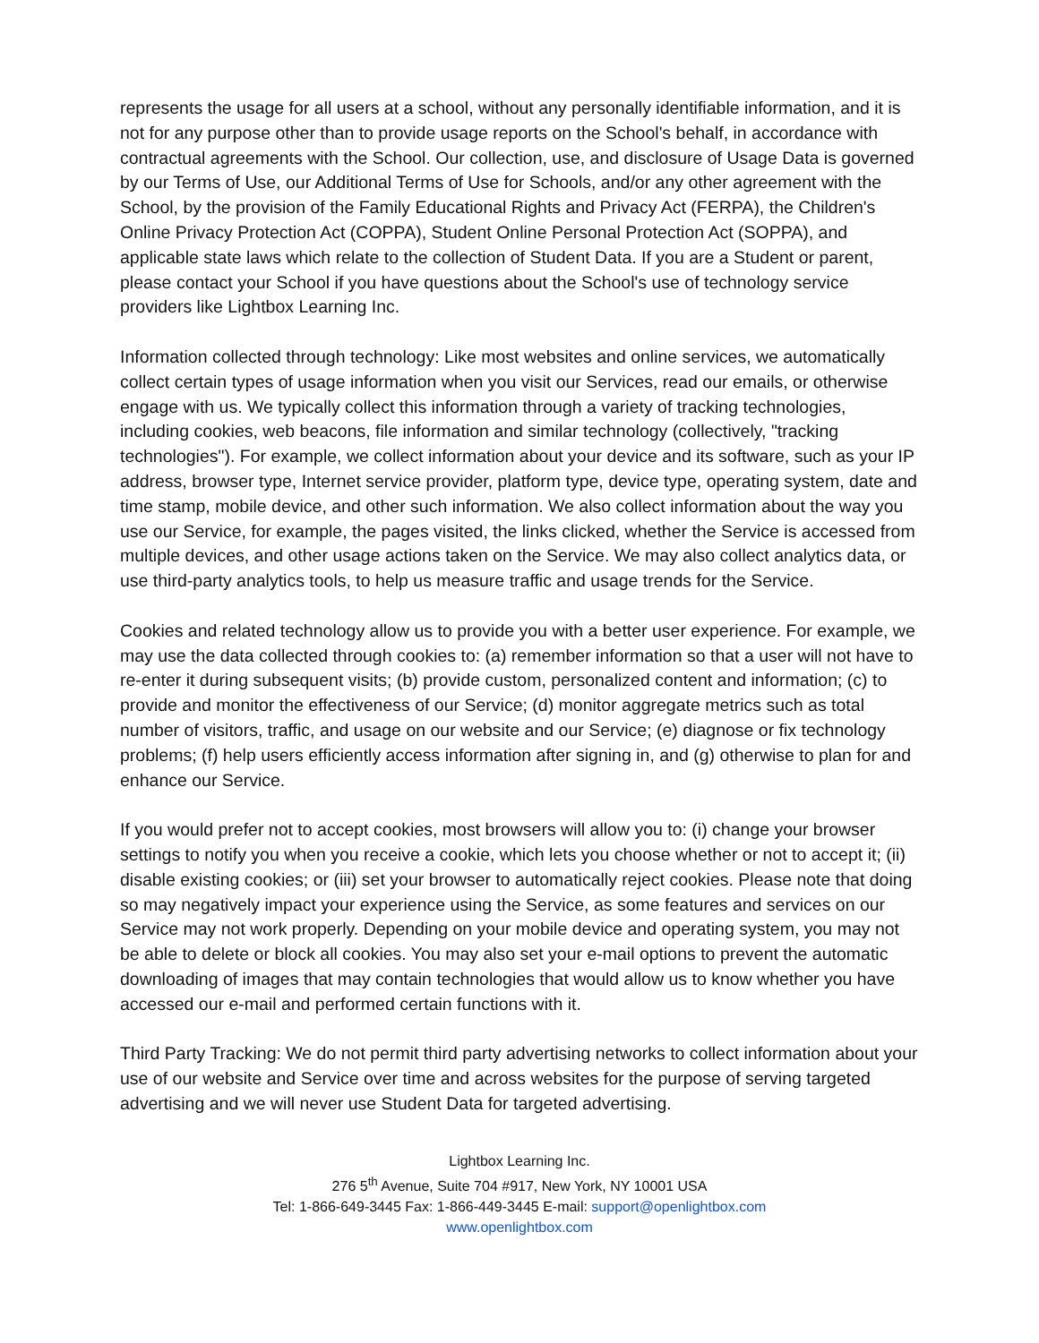represents the usage for all users at a school, without any personally identifiable information, and it is not for any purpose other than to provide usage reports on the School's behalf, in accordance with contractual agreements with the School. Our collection, use, and disclosure of Usage Data is governed by our Terms of Use, our Additional Terms of Use for Schools, and/or any other agreement with the School, by the provision of the Family Educational Rights and Privacy Act (FERPA), the Children's Online Privacy Protection Act (COPPA), Student Online Personal Protection Act (SOPPA), and applicable state laws which relate to the collection of Student Data. If you are a Student or parent, please contact your School if you have questions about the School's use of technology service providers like Lightbox Learning Inc.
Information collected through technology: Like most websites and online services, we automatically collect certain types of usage information when you visit our Services, read our emails, or otherwise engage with us. We typically collect this information through a variety of tracking technologies, including cookies, web beacons, file information and similar technology (collectively, "tracking technologies"). For example, we collect information about your device and its software, such as your IP address, browser type, Internet service provider, platform type, device type, operating system, date and time stamp, mobile device, and other such information. We also collect information about the way you use our Service, for example, the pages visited, the links clicked, whether the Service is accessed from multiple devices, and other usage actions taken on the Service. We may also collect analytics data, or use third-party analytics tools, to help us measure traffic and usage trends for the Service.
Cookies and related technology allow us to provide you with a better user experience. For example, we may use the data collected through cookies to: (a) remember information so that a user will not have to re-enter it during subsequent visits; (b) provide custom, personalized content and information; (c) to provide and monitor the effectiveness of our Service; (d) monitor aggregate metrics such as total number of visitors, traffic, and usage on our website and our Service; (e) diagnose or fix technology problems; (f) help users efficiently access information after signing in, and (g) otherwise to plan for and enhance our Service.
If you would prefer not to accept cookies, most browsers will allow you to: (i) change your browser settings to notify you when you receive a cookie, which lets you choose whether or not to accept it; (ii) disable existing cookies; or (iii) set your browser to automatically reject cookies. Please note that doing so may negatively impact your experience using the Service, as some features and services on our Service may not work properly. Depending on your mobile device and operating system, you may not be able to delete or block all cookies. You may also set your e-mail options to prevent the automatic downloading of images that may contain technologies that would allow us to know whether you have accessed our e-mail and performed certain functions with it.
Third Party Tracking: We do not permit third party advertising networks to collect information about your use of our website and Service over time and across websites for the purpose of serving targeted advertising and we will never use Student Data for targeted advertising.
Lightbox Learning Inc.
276 5<sup>th</sup> Avenue, Suite 704 #917, New York, NY 10001 USA
Tel: 1-866-649-3445 Fax: 1-866-449-3445 E-mail: support@openlightbox.com
www.openlightbox.com